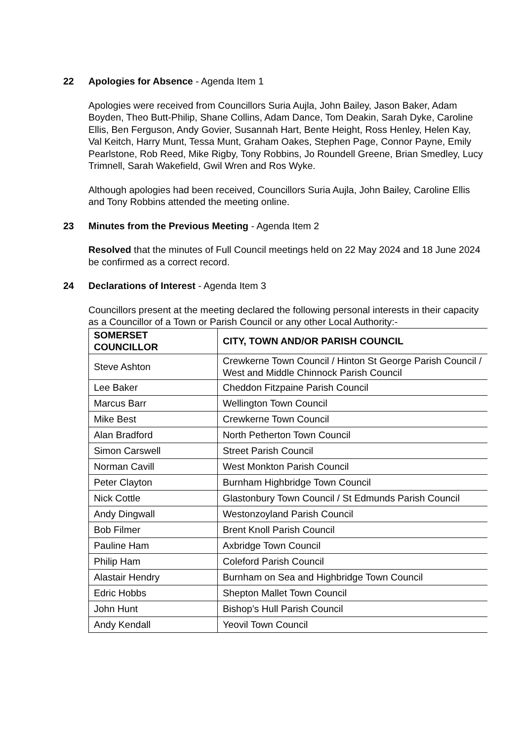22 Apologies for Absence - Agenda Item 1
Apologies were received from Councillors Suria Aujla, John Bailey, Jason Baker, Adam Boyden, Theo Butt-Philip, Shane Collins, Adam Dance, Tom Deakin, Sarah Dyke, Caroline Ellis, Ben Ferguson, Andy Govier, Susannah Hart, Bente Height, Ross Henley, Helen Kay, Val Keitch, Harry Munt, Tessa Munt, Graham Oakes, Stephen Page, Connor Payne, Emily Pearlstone, Rob Reed, Mike Rigby, Tony Robbins, Jo Roundell Greene, Brian Smedley, Lucy Trimnell, Sarah Wakefield, Gwil Wren and Ros Wyke.
Although apologies had been received, Councillors Suria Aujla, John Bailey, Caroline Ellis and Tony Robbins attended the meeting online.
23 Minutes from the Previous Meeting - Agenda Item 2
Resolved that the minutes of Full Council meetings held on 22 May 2024 and 18 June 2024 be confirmed as a correct record.
24 Declarations of Interest - Agenda Item 3
Councillors present at the meeting declared the following personal interests in their capacity as a Councillor of a Town or Parish Council or any other Local Authority:-
| SOMERSET COUNCILLOR | CITY, TOWN AND/OR PARISH COUNCIL |
| --- | --- |
| Steve Ashton | Crewkerne Town Council / Hinton St George Parish Council / West and Middle Chinnock Parish Council |
| Lee Baker | Cheddon Fitzpaine Parish Council |
| Marcus Barr | Wellington Town Council |
| Mike Best | Crewkerne Town Council |
| Alan Bradford | North Petherton Town Council |
| Simon Carswell | Street Parish Council |
| Norman Cavill | West Monkton Parish Council |
| Peter Clayton | Burnham Highbridge Town Council |
| Nick Cottle | Glastonbury Town Council / St Edmunds Parish Council |
| Andy Dingwall | Westonzoyland Parish Council |
| Bob Filmer | Brent Knoll Parish Council |
| Pauline Ham | Axbridge Town Council |
| Philip Ham | Coleford Parish Council |
| Alastair Hendry | Burnham on Sea and Highbridge Town Council |
| Edric Hobbs | Shepton Mallet Town Council |
| John Hunt | Bishop’s Hull Parish Council |
| Andy Kendall | Yeovil Town Council |